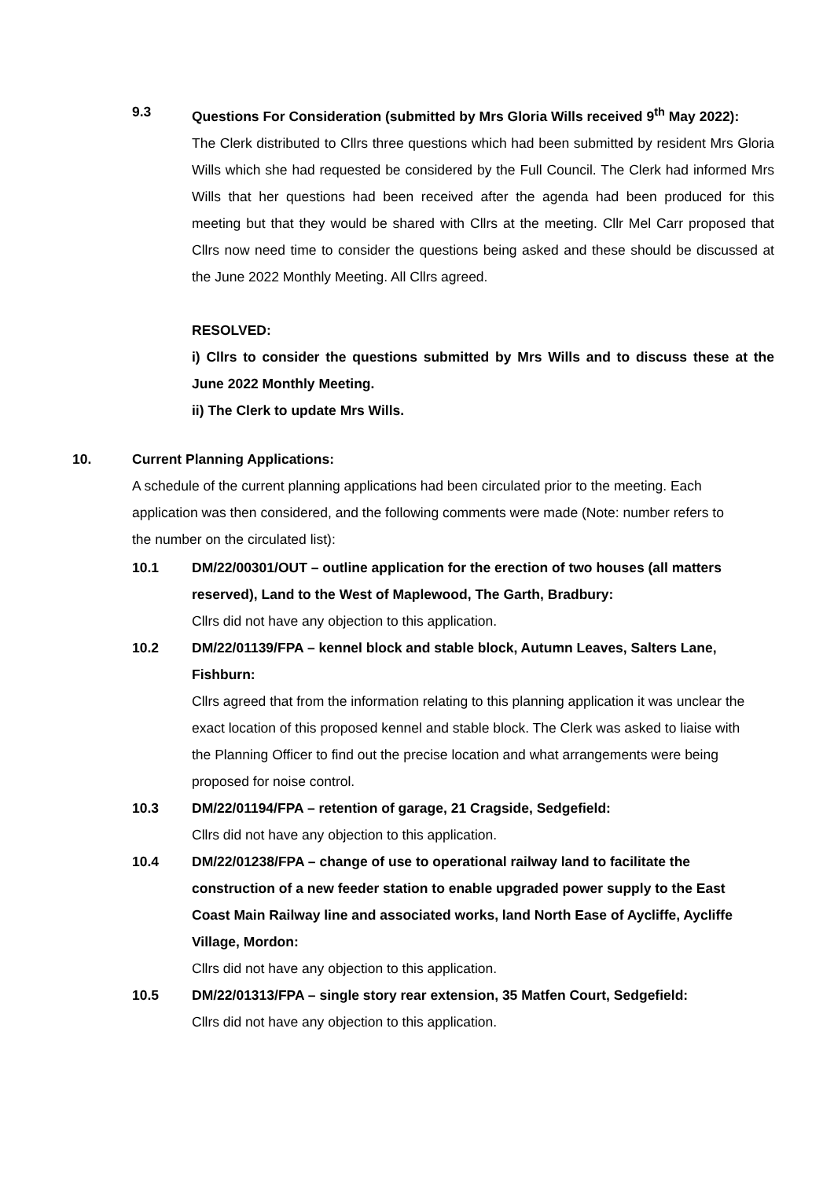9.3 Questions For Consideration (submitted by Mrs Gloria Wills received 9<sup>th</sup> May 2022):
The Clerk distributed to Cllrs three questions which had been submitted by resident Mrs Gloria Wills which she had requested be considered by the Full Council. The Clerk had informed Mrs Wills that her questions had been received after the agenda had been produced for this meeting but that they would be shared with Cllrs at the meeting. Cllr Mel Carr proposed that Cllrs now need time to consider the questions being asked and these should be discussed at the June 2022 Monthly Meeting. All Cllrs agreed.
RESOLVED:
i) Cllrs to consider the questions submitted by Mrs Wills and to discuss these at the June 2022 Monthly Meeting.
ii) The Clerk to update Mrs Wills.
10. Current Planning Applications:
A schedule of the current planning applications had been circulated prior to the meeting. Each application was then considered, and the following comments were made (Note: number refers to the number on the circulated list):
10.1 DM/22/00301/OUT – outline application for the erection of two houses (all matters reserved), Land to the West of Maplewood, The Garth, Bradbury:
Cllrs did not have any objection to this application.
10.2 DM/22/01139/FPA – kennel block and stable block, Autumn Leaves, Salters Lane, Fishburn:
Cllrs agreed that from the information relating to this planning application it was unclear the exact location of this proposed kennel and stable block. The Clerk was asked to liaise with the Planning Officer to find out the precise location and what arrangements were being proposed for noise control.
10.3 DM/22/01194/FPA – retention of garage, 21 Cragside, Sedgefield:
Cllrs did not have any objection to this application.
10.4 DM/22/01238/FPA – change of use to operational railway land to facilitate the construction of a new feeder station to enable upgraded power supply to the East Coast Main Railway line and associated works, land North Ease of Aycliffe, Aycliffe Village, Mordon:
Cllrs did not have any objection to this application.
10.5 DM/22/01313/FPA – single story rear extension, 35 Matfen Court, Sedgefield:
Cllrs did not have any objection to this application.